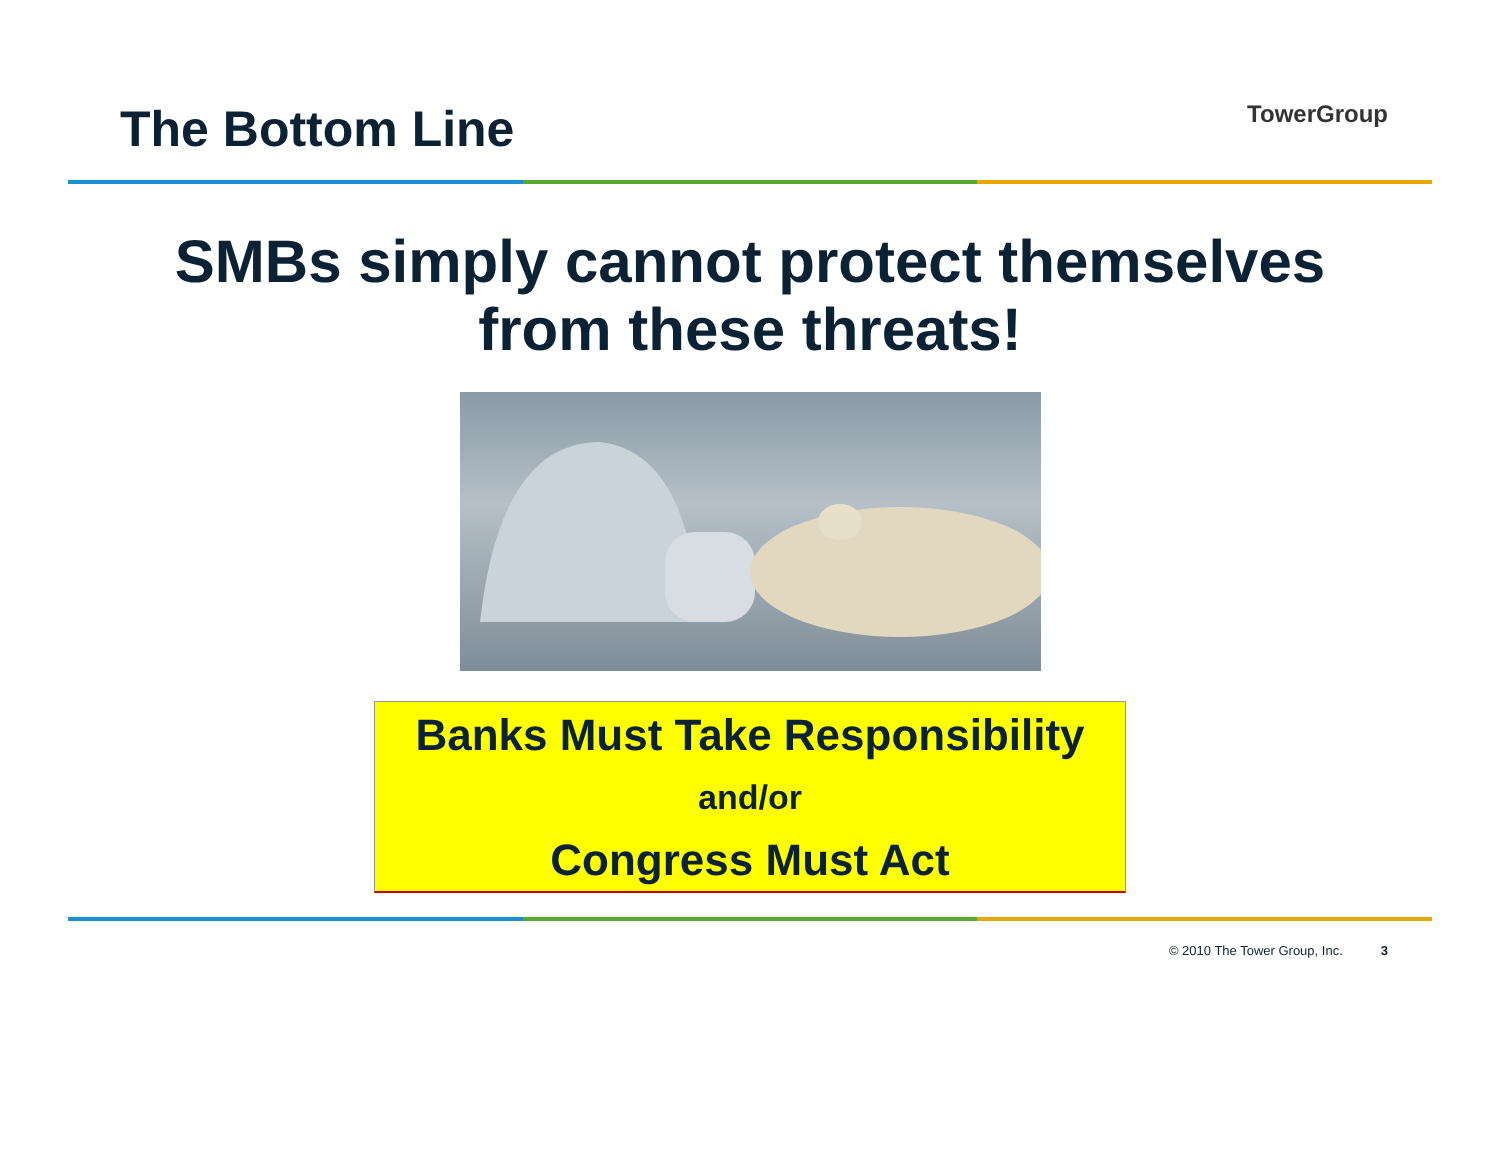TowerGroup
The Bottom Line
SMBs simply cannot protect themselves
from these threats!
Banks Must Take Responsibility
and/or
Congress Must Act
© 2010 The Tower Group, Inc. 3